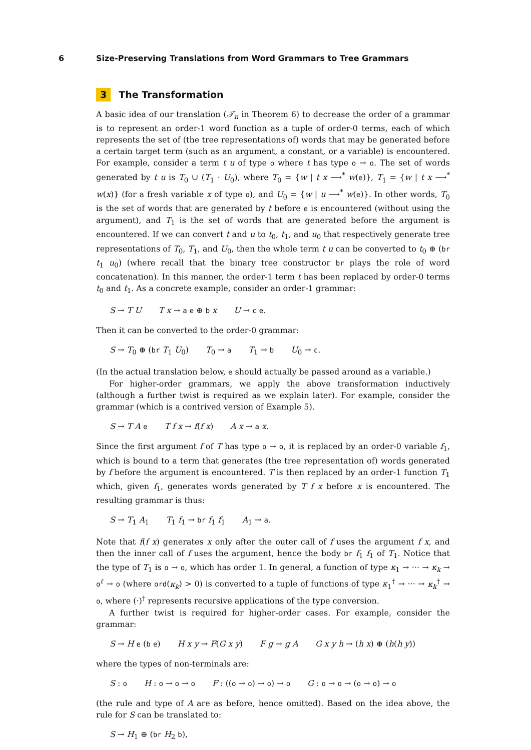6 Size-Preserving Translations from Word Grammars to Tree Grammars
3 The Transformation
A basic idea of our translation (𝒯<sub>n</sub> in Theorem 6) to decrease the order of a grammar is to represent an order-1 word function as a tuple of order-0 terms, each of which represents the set of (the tree representations of) words that may be generated before a certain target term (such as an argument, a constant, or a variable) is encountered. For example, consider a term t u of type o where t has type o → o. The set of words generated by t u is T<sub>0</sub> ∪ (T<sub>1</sub> · U<sub>0</sub>), where T<sub>0</sub> = {w | t x ⟶<sup>*</sup> w(e)}, T<sub>1</sub> = {w | t x ⟶<sup>*</sup> w(x)} (for a fresh variable x of type o), and U<sub>0</sub> = {w | u ⟶<sup>*</sup> w(e)}. In other words, T<sub>0</sub> is the set of words that are generated by t before e is encountered (without using the argument), and T<sub>1</sub> is the set of words that are generated before the argument is encountered. If we can convert t and u to t<sub>0</sub>, t<sub>1</sub>, and u<sub>0</sub> that respectively generate tree representations of T<sub>0</sub>, T<sub>1</sub>, and U<sub>0</sub>, then the whole term t u can be converted to t<sub>0</sub> ⊕ (br t<sub>1</sub> u<sub>0</sub>) (where recall that the binary tree constructor br plays the role of word concatenation). In this manner, the order-1 term t has been replaced by order-0 terms t<sub>0</sub> and t<sub>1</sub>. As a concrete example, consider an order-1 grammar:
S → T U T x → a e ⊕ b x U → c e.
Then it can be converted to the order-0 grammar:
S → T<sub>0</sub> ⊕ (br T<sub>1</sub> U<sub>0</sub>) T<sub>0</sub> → a T<sub>1</sub> → b U<sub>0</sub> → c.
(In the actual translation below, e should actually be passed around as a variable.)
For higher-order grammars, we apply the above transformation inductively (although a further twist is required as we explain later). For example, consider the grammar (which is a contrived version of Example 5).
S → T A e T f x → f(f x) A x → a x.
Since the first argument f of T has type o → o, it is replaced by an order-0 variable f<sub>1</sub>, which is bound to a term that generates (the tree representation of) words generated by f before the argument is encountered. T is then replaced by an order-1 function T<sub>1</sub> which, given f<sub>1</sub>, generates words generated by T f x before x is encountered. The resulting grammar is thus:
S → T<sub>1</sub> A<sub>1</sub> T<sub>1</sub> f<sub>1</sub> → br f<sub>1</sub> f<sub>1</sub> A<sub>1</sub> → a.
Note that f(f x) generates x only after the outer call of f uses the argument f x, and then the inner call of f uses the argument, hence the body br f<sub>1</sub> f<sub>1</sub> of T<sub>1</sub>. Notice that the type of T<sub>1</sub> is o → o, which has order 1. In general, a function of type κ<sub>1</sub> → ··· → κ<sub>k</sub> → o<sup>ℓ</sup> → o (where ord(κ<sub>k</sub>) > 0) is converted to a tuple of functions of type κ<sub>1</sub><sup>†</sup> → ··· → κ<sub>k</sub><sup>†</sup> → o, where (·)<sup>†</sup> represents recursive applications of the type conversion.
A further twist is required for higher-order cases. For example, consider the grammar:
S → H e (b e) H x y → F(G x y) F g → g A G x y h → (h x) ⊕ (h(h y))
where the types of non-terminals are:
S : o H : o → o → o F : ((o → o) → o) → o G : o → o → (o → o) → o
(the rule and type of A are as before, hence omitted). Based on the idea above, the rule for S can be translated to:
S → H<sub>1</sub> ⊕ (br H<sub>2</sub> b),